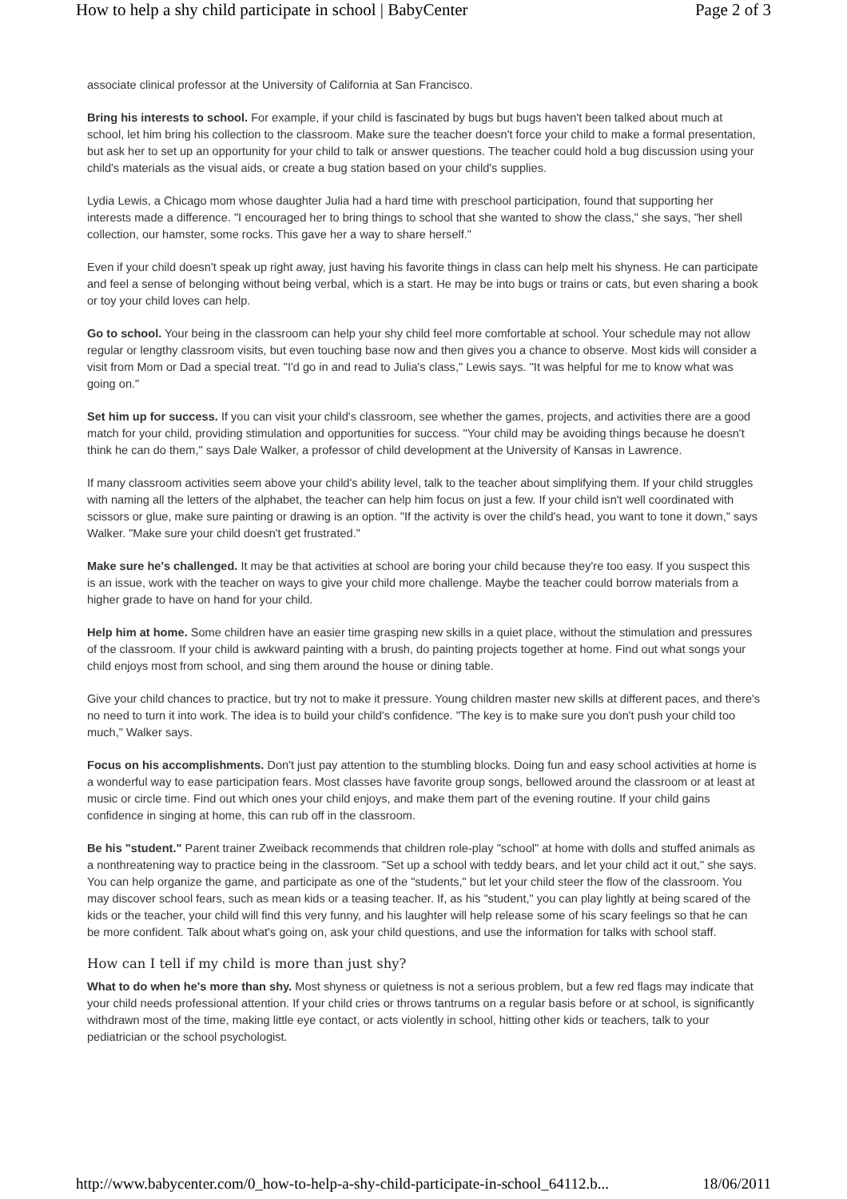How to help a shy child participate in school | BabyCenter Page 2 of 3
associate clinical professor at the University of California at San Francisco.
Bring his interests to school. For example, if your child is fascinated by bugs but bugs haven't been talked about much at school, let him bring his collection to the classroom. Make sure the teacher doesn't force your child to make a formal presentation, but ask her to set up an opportunity for your child to talk or answer questions. The teacher could hold a bug discussion using your child's materials as the visual aids, or create a bug station based on your child's supplies.
Lydia Lewis, a Chicago mom whose daughter Julia had a hard time with preschool participation, found that supporting her interests made a difference. "I encouraged her to bring things to school that she wanted to show the class," she says, "her shell collection, our hamster, some rocks. This gave her a way to share herself."
Even if your child doesn't speak up right away, just having his favorite things in class can help melt his shyness. He can participate and feel a sense of belonging without being verbal, which is a start. He may be into bugs or trains or cats, but even sharing a book or toy your child loves can help.
Go to school. Your being in the classroom can help your shy child feel more comfortable at school. Your schedule may not allow regular or lengthy classroom visits, but even touching base now and then gives you a chance to observe. Most kids will consider a visit from Mom or Dad a special treat. "I'd go in and read to Julia's class," Lewis says. "It was helpful for me to know what was going on."
Set him up for success. If you can visit your child's classroom, see whether the games, projects, and activities there are a good match for your child, providing stimulation and opportunities for success. "Your child may be avoiding things because he doesn't think he can do them," says Dale Walker, a professor of child development at the University of Kansas in Lawrence.
If many classroom activities seem above your child's ability level, talk to the teacher about simplifying them. If your child struggles with naming all the letters of the alphabet, the teacher can help him focus on just a few. If your child isn't well coordinated with scissors or glue, make sure painting or drawing is an option. "If the activity is over the child's head, you want to tone it down," says Walker. "Make sure your child doesn't get frustrated."
Make sure he's challenged. It may be that activities at school are boring your child because they're too easy. If you suspect this is an issue, work with the teacher on ways to give your child more challenge. Maybe the teacher could borrow materials from a higher grade to have on hand for your child.
Help him at home. Some children have an easier time grasping new skills in a quiet place, without the stimulation and pressures of the classroom. If your child is awkward painting with a brush, do painting projects together at home. Find out what songs your child enjoys most from school, and sing them around the house or dining table.
Give your child chances to practice, but try not to make it pressure. Young children master new skills at different paces, and there's no need to turn it into work. The idea is to build your child's confidence. "The key is to make sure you don't push your child too much," Walker says.
Focus on his accomplishments. Don't just pay attention to the stumbling blocks. Doing fun and easy school activities at home is a wonderful way to ease participation fears. Most classes have favorite group songs, bellowed around the classroom or at least at music or circle time. Find out which ones your child enjoys, and make them part of the evening routine. If your child gains confidence in singing at home, this can rub off in the classroom.
Be his "student." Parent trainer Zweiback recommends that children role-play "school" at home with dolls and stuffed animals as a nonthreatening way to practice being in the classroom. "Set up a school with teddy bears, and let your child act it out," she says. You can help organize the game, and participate as one of the "students," but let your child steer the flow of the classroom. You may discover school fears, such as mean kids or a teasing teacher. If, as his "student," you can play lightly at being scared of the kids or the teacher, your child will find this very funny, and his laughter will help release some of his scary feelings so that he can be more confident. Talk about what's going on, ask your child questions, and use the information for talks with school staff.
How can I tell if my child is more than just shy?
What to do when he's more than shy. Most shyness or quietness is not a serious problem, but a few red flags may indicate that your child needs professional attention. If your child cries or throws tantrums on a regular basis before or at school, is significantly withdrawn most of the time, making little eye contact, or acts violently in school, hitting other kids or teachers, talk to your pediatrician or the school psychologist.
http://www.babycenter.com/0_how-to-help-a-shy-child-participate-in-school_64112.b... 18/06/2011